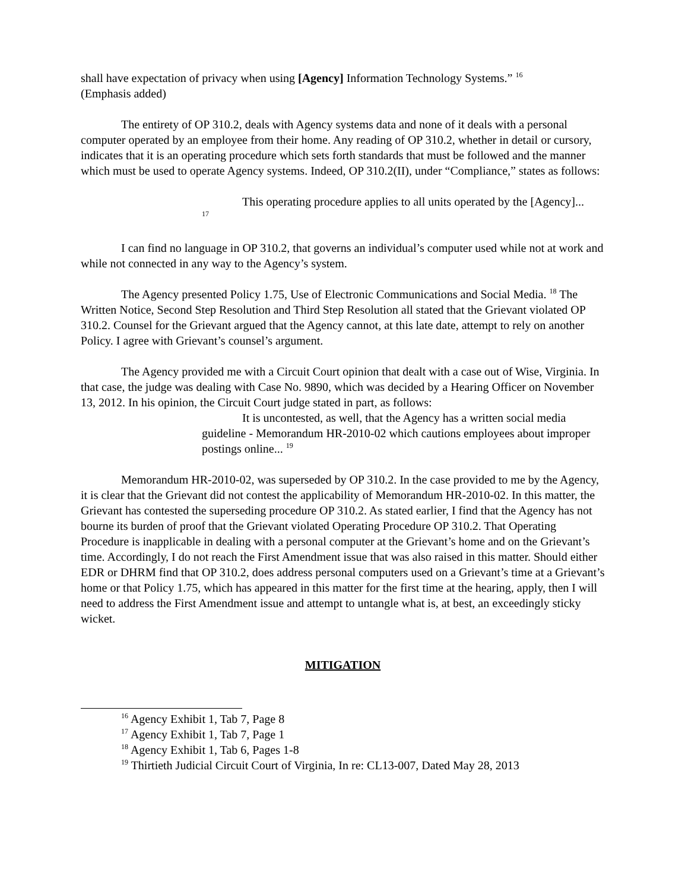shall have expectation of privacy when using [Agency] Information Technology Systems.” <sup>16</sup>
(Emphasis added)
The entirety of OP 310.2, deals with Agency systems data and none of it deals with a personal computer operated by an employee from their home. Any reading of OP 310.2, whether in detail or cursory, indicates that it is an operating procedure which sets forth standards that must be followed and the manner which must be used to operate Agency systems. Indeed, OP 310.2(II), under “Compliance,” states as follows:
This operating procedure applies to all units operated by the [Agency]... <sup>17</sup>
I can find no language in OP 310.2, that governs an individual’s computer used while not at work and while not connected in any way to the Agency’s system.
The Agency presented Policy 1.75, Use of Electronic Communications and Social Media. <sup>18</sup> The Written Notice, Second Step Resolution and Third Step Resolution all stated that the Grievant violated OP 310.2. Counsel for the Grievant argued that the Agency cannot, at this late date, attempt to rely on another Policy. I agree with Grievant’s counsel’s argument.
The Agency provided me with a Circuit Court opinion that dealt with a case out of Wise, Virginia. In that case, the judge was dealing with Case No. 9890, which was decided by a Hearing Officer on November 13, 2012. In his opinion, the Circuit Court judge stated in part, as follows:
It is uncontested, as well, that the Agency has a written social media guideline - Memorandum HR-2010-02 which cautions employees about improper postings online... <sup>19</sup>
Memorandum HR-2010-02, was superseded by OP 310.2. In the case provided to me by the Agency, it is clear that the Grievant did not contest the applicability of Memorandum HR-2010-02. In this matter, the Grievant has contested the superseding procedure OP 310.2. As stated earlier, I find that the Agency has not bourne its burden of proof that the Grievant violated Operating Procedure OP 310.2. That Operating Procedure is inapplicable in dealing with a personal computer at the Grievant’s home and on the Grievant’s time. Accordingly, I do not reach the First Amendment issue that was also raised in this matter. Should either EDR or DHRM find that OP 310.2, does address personal computers used on a Grievant’s time at a Grievant’s home or that Policy 1.75, which has appeared in this matter for the first time at the hearing, apply, then I will need to address the First Amendment issue and attempt to untangle what is, at best, an exceedingly sticky wicket.
MITIGATION
<sup>16</sup> Agency Exhibit 1, Tab 7, Page 8
<sup>17</sup> Agency Exhibit 1, Tab 7, Page 1
<sup>18</sup> Agency Exhibit 1, Tab 6, Pages 1-8
<sup>19</sup> Thirtieth Judicial Circuit Court of Virginia, In re: CL13-007, Dated May 28, 2013